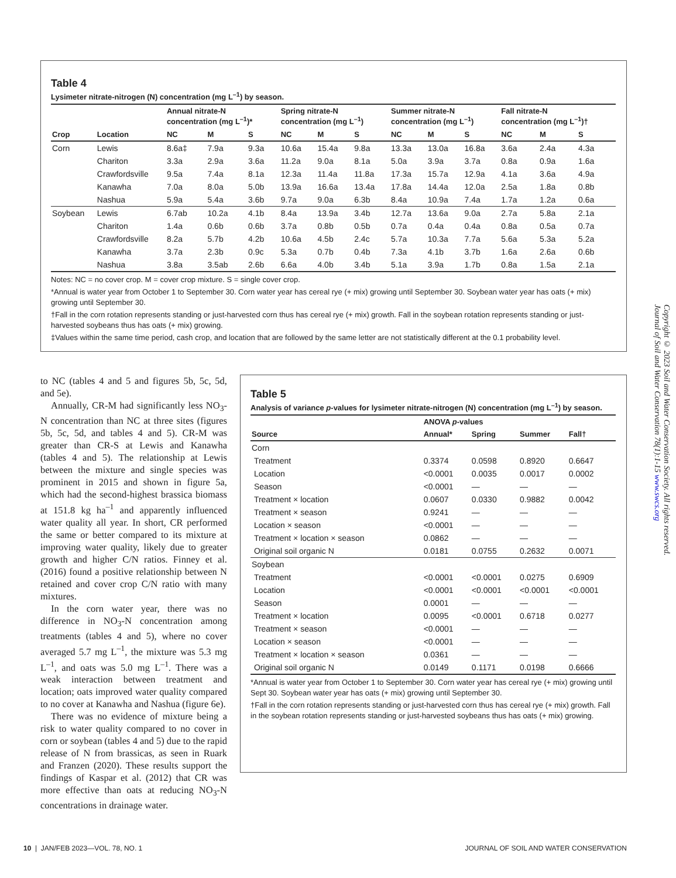Table 4
Lysimeter nitrate-nitrogen (N) concentration (mg L<sup>–1</sup>) by season.
| | | Annual nitrate-N concentration (mg L<sup>–1</sup>)* | | | Spring nitrate-N concentration (mg L<sup>–1</sup>) | | | Summer nitrate-N concentration (mg L<sup>–1</sup>) | | | Fall nitrate-N concentration (mg L<sup>–1</sup>)† | | |
| --- | --- | --- | --- | --- | --- | --- | --- | --- | --- | --- | --- | --- | --- |
| Crop | Location | NC | M | S | NC | M | S | NC | M | S | NC | M | S |
| Corn | Lewis | 8.6a‡ | 7.9a | 9.3a | 10.6a | 15.4a | 9.8a | 13.3a | 13.0a | 16.8a | 3.6a | 2.4a | 4.3a |
| | Chariton | 3.3a | 2.9a | 3.6a | 11.2a | 9.0a | 8.1a | 5.0a | 3.9a | 3.7a | 0.8a | 0.9a | 1.6a |
| | Crawfordsville | 9.5a | 7.4a | 8.1a | 12.3a | 11.4a | 11.8a | 17.3a | 15.7a | 12.9a | 4.1a | 3.6a | 4.9a |
| | Kanawha | 7.0a | 8.0a | 5.0b | 13.9a | 16.6a | 13.4a | 17.8a | 14.4a | 12.0a | 2.5a | 1.8a | 0.8b |
| | Nashua | 5.9a | 5.4a | 3.6b | 9.7a | 9.0a | 6.3b | 8.4a | 10.9a | 7.4a | 1.7a | 1.2a | 0.6a |
| Soybean | Lewis | 6.7ab | 10.2a | 4.1b | 8.4a | 13.9a | 3.4b | 12.7a | 13.6a | 9.0a | 2.7a | 5.8a | 2.1a |
| | Chariton | 1.4a | 0.6b | 0.6b | 3.7a | 0.8b | 0.5b | 0.7a | 0.4a | 0.4a | 0.8a | 0.5a | 0.7a |
| | Crawfordsville | 8.2a | 5.7b | 4.2b | 10.6a | 4.5b | 2.4c | 5.7a | 10.3a | 7.7a | 5.6a | 5.3a | 5.2a |
| | Kanawha | 3.7a | 2.3b | 0.9c | 5.3a | 0.7b | 0.4b | 7.3a | 4.1b | 3.7b | 1.6a | 2.6a | 0.6b |
| | Nashua | 3.8a | 3.5ab | 2.6b | 6.6a | 4.0b | 3.4b | 5.1a | 3.9a | 1.7b | 0.8a | 1.5a | 2.1a |
Notes: NC = no cover crop. M = cover crop mixture. S = single cover crop.
*Annual is water year from October 1 to September 30. Corn water year has cereal rye (+ mix) growing until September 30. Soybean water year has oats (+ mix) growing until September 30.
†Fall in the corn rotation represents standing or just-harvested corn thus has cereal rye (+ mix) growth. Fall in the soybean rotation represents standing or just-harvested soybeans thus has oats (+ mix) growing.
‡Values within the same time period, cash crop, and location that are followed by the same letter are not statistically different at the 0.1 probability level.
to NC (tables 4 and 5 and figures 5b, 5c, 5d, and 5e).
Annually, CR-M had significantly less NO<sub>3</sub>-N concentration than NC at three sites (figures 5b, 5c, 5d, and tables 4 and 5). CR-M was greater than CR-S at Lewis and Kanawha (tables 4 and 5). The relationship at Lewis between the mixture and single species was prominent in 2015 and shown in figure 5a, which had the second-highest brassica biomass at 151.8 kg ha<sup>–1</sup> and apparently influenced water quality all year. In short, CR performed the same or better compared to its mixture at improving water quality, likely due to greater growth and higher C/N ratios. Finney et al. (2016) found a positive relationship between N retained and cover crop C/N ratio with many mixtures.
In the corn water year, there was no difference in NO<sub>3</sub>-N concentration among treatments (tables 4 and 5), where no cover averaged 5.7 mg L<sup>–1</sup>, the mixture was 5.3 mg L<sup>–1</sup>, and oats was 5.0 mg L<sup>–1</sup>. There was a weak interaction between treatment and location; oats improved water quality compared to no cover at Kanawha and Nashua (figure 6e).
There was no evidence of mixture being a risk to water quality compared to no cover in corn or soybean (tables 4 and 5) due to the rapid release of N from brassicas, as seen in Ruark and Franzen (2020). These results support the findings of Kaspar et al. (2012) that CR was more effective than oats at reducing NO<sub>3</sub>-N concentrations in drainage water.
Table 5
Analysis of variance p-values for lysimeter nitrate-nitrogen (N) concentration (mg L<sup>–1</sup>) by season.
| | ANOVA p -values | | | |
| --- | --- | --- | --- | --- |
| Source | Annual* | Spring | Summer | Fall† |
| Corn | | | | |
| Treatment | 0.3374 | 0.0598 | 0.8920 | 0.6647 |
| Location | <0.0001 | 0.0035 | 0.0017 | 0.0002 |
| Season | <0.0001 | — | — | — |
| Treatment × location | 0.0607 | 0.0330 | 0.9882 | 0.0042 |
| Treatment × season | 0.9241 | — | — | — |
| Location × season | <0.0001 | — | — | — |
| Treatment × location × season | 0.0862 | — | — | — |
| Original soil organic N | 0.0181 | 0.0755 | 0.2632 | 0.0071 |
| Soybean | | | | |
| Treatment | <0.0001 | <0.0001 | 0.0275 | 0.6909 |
| Location | <0.0001 | <0.0001 | <0.0001 | <0.0001 |
| Season | 0.0001 | — | — | — |
| Treatment × location | 0.0095 | <0.0001 | 0.6718 | 0.0277 |
| Treatment × season | <0.0001 | — | — | — |
| Location × season | <0.0001 | — | — | — |
| Treatment × location × season | 0.0361 | — | — | — |
| Original soil organic N | 0.0149 | 0.1171 | 0.0198 | 0.6666 |
*Annual is water year from October 1 to September 30. Corn water year has cereal rye (+ mix) growing until Sept 30. Soybean water year has oats (+ mix) growing until September 30.
†Fall in the corn rotation represents standing or just-harvested corn thus has cereal rye (+ mix) growth. Fall in the soybean rotation represents standing or just-harvested soybeans thus has oats (+ mix) growing.
Copyright © 2023 Soil and Water Conservation Society. All rights reserved.
Journal of Soil and Water Conservation 78(1):1-15 www.swcs.org
10 | JAN/FEB 2023—VOL. 78, NO. 1 JOURNAL OF SOIL AND WATER CONSERVATION